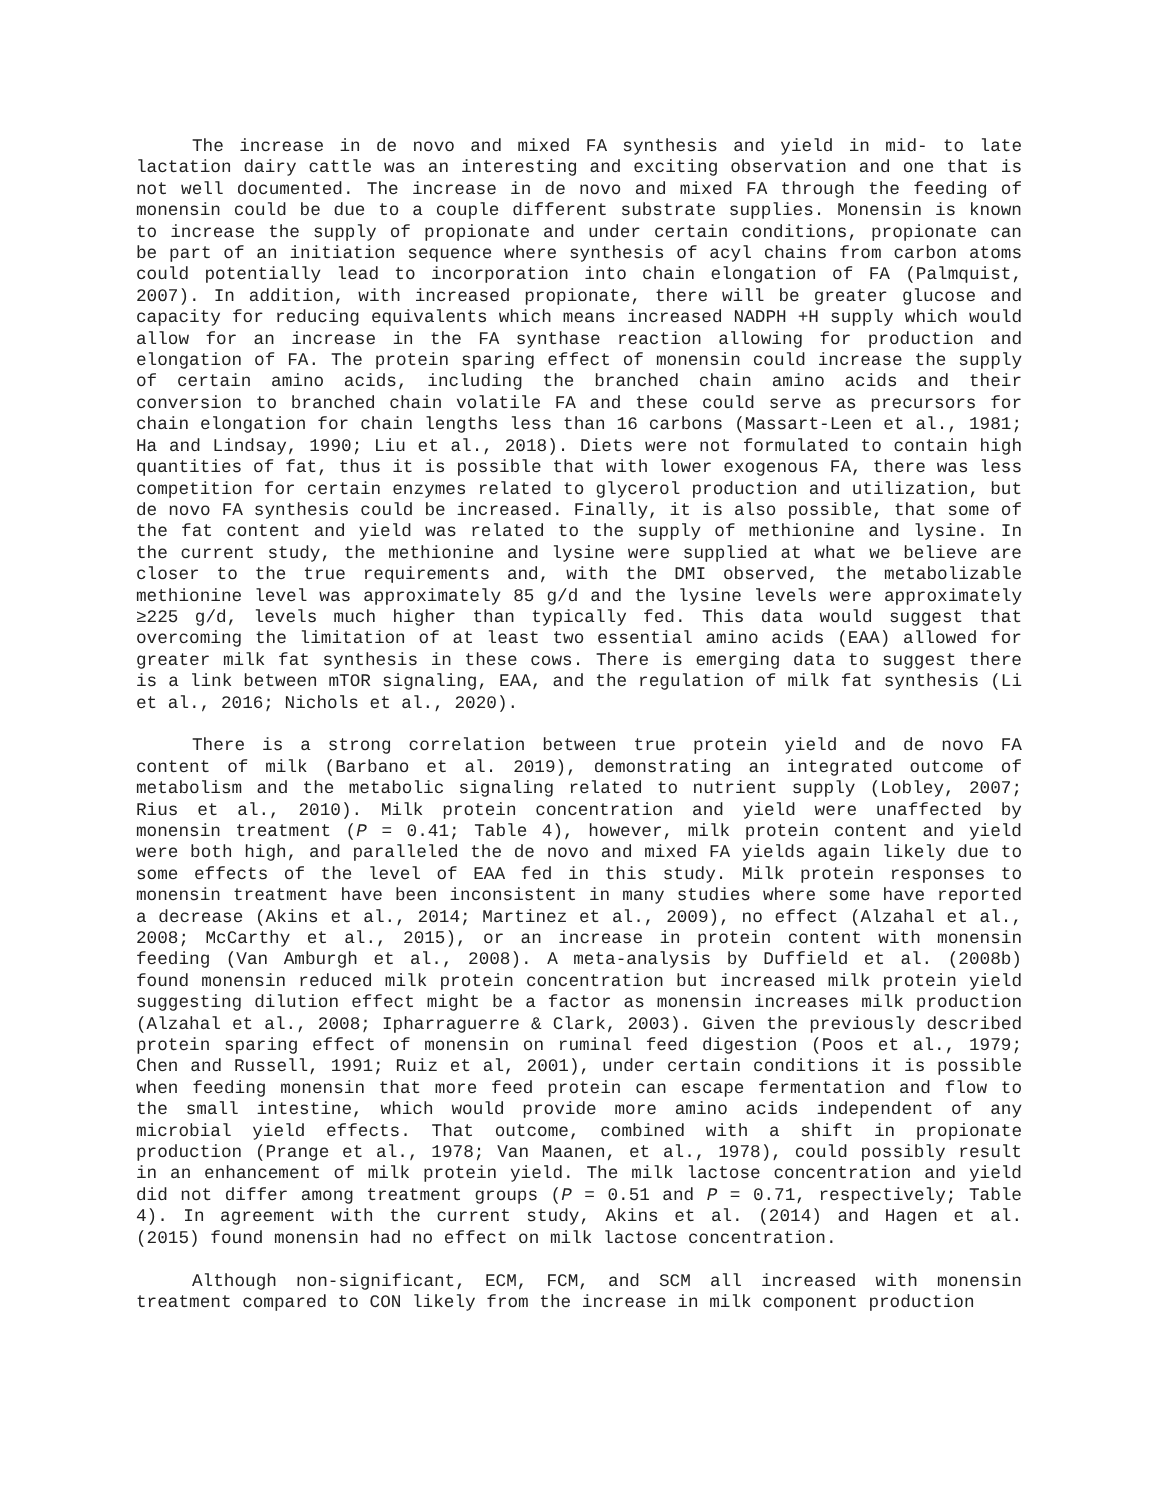The increase in de novo and mixed FA synthesis and yield in mid- to late lactation dairy cattle was an interesting and exciting observation and one that is not well documented. The increase in de novo and mixed FA through the feeding of monensin could be due to a couple different substrate supplies. Monensin is known to increase the supply of propionate and under certain conditions, propionate can be part of an initiation sequence where synthesis of acyl chains from carbon atoms could potentially lead to incorporation into chain elongation of FA (Palmquist, 2007). In addition, with increased propionate, there will be greater glucose and capacity for reducing equivalents which means increased NADPH +H supply which would allow for an increase in the FA synthase reaction allowing for production and elongation of FA. The protein sparing effect of monensin could increase the supply of certain amino acids, including the branched chain amino acids and their conversion to branched chain volatile FA and these could serve as precursors for chain elongation for chain lengths less than 16 carbons (Massart-Leen et al., 1981; Ha and Lindsay, 1990; Liu et al., 2018). Diets were not formulated to contain high quantities of fat, thus it is possible that with lower exogenous FA, there was less competition for certain enzymes related to glycerol production and utilization, but de novo FA synthesis could be increased. Finally, it is also possible, that some of the fat content and yield was related to the supply of methionine and lysine. In the current study, the methionine and lysine were supplied at what we believe are closer to the true requirements and, with the DMI observed, the metabolizable methionine level was approximately 85 g/d and the lysine levels were approximately ≥225 g/d, levels much higher than typically fed. This data would suggest that overcoming the limitation of at least two essential amino acids (EAA) allowed for greater milk fat synthesis in these cows. There is emerging data to suggest there is a link between mTOR signaling, EAA, and the regulation of milk fat synthesis (Li et al., 2016; Nichols et al., 2020).
There is a strong correlation between true protein yield and de novo FA content of milk (Barbano et al. 2019), demonstrating an integrated outcome of metabolism and the metabolic signaling related to nutrient supply (Lobley, 2007; Rius et al., 2010). Milk protein concentration and yield were unaffected by monensin treatment (P = 0.41; Table 4), however, milk protein content and yield were both high, and paralleled the de novo and mixed FA yields again likely due to some effects of the level of EAA fed in this study. Milk protein responses to monensin treatment have been inconsistent in many studies where some have reported a decrease (Akins et al., 2014; Martinez et al., 2009), no effect (Alzahal et al., 2008; McCarthy et al., 2015), or an increase in protein content with monensin feeding (Van Amburgh et al., 2008). A meta-analysis by Duffield et al. (2008b) found monensin reduced milk protein concentration but increased milk protein yield suggesting dilution effect might be a factor as monensin increases milk production (Alzahal et al., 2008; Ipharraguerre & Clark, 2003). Given the previously described protein sparing effect of monensin on ruminal feed digestion (Poos et al., 1979; Chen and Russell, 1991; Ruiz et al, 2001), under certain conditions it is possible when feeding monensin that more feed protein can escape fermentation and flow to the small intestine, which would provide more amino acids independent of any microbial yield effects. That outcome, combined with a shift in propionate production (Prange et al., 1978; Van Maanen, et al., 1978), could possibly result in an enhancement of milk protein yield. The milk lactose concentration and yield did not differ among treatment groups (P = 0.51 and P = 0.71, respectively; Table 4). In agreement with the current study, Akins et al. (2014) and Hagen et al. (2015) found monensin had no effect on milk lactose concentration.
Although non-significant, ECM, FCM, and SCM all increased with monensin treatment compared to CON likely from the increase in milk component production